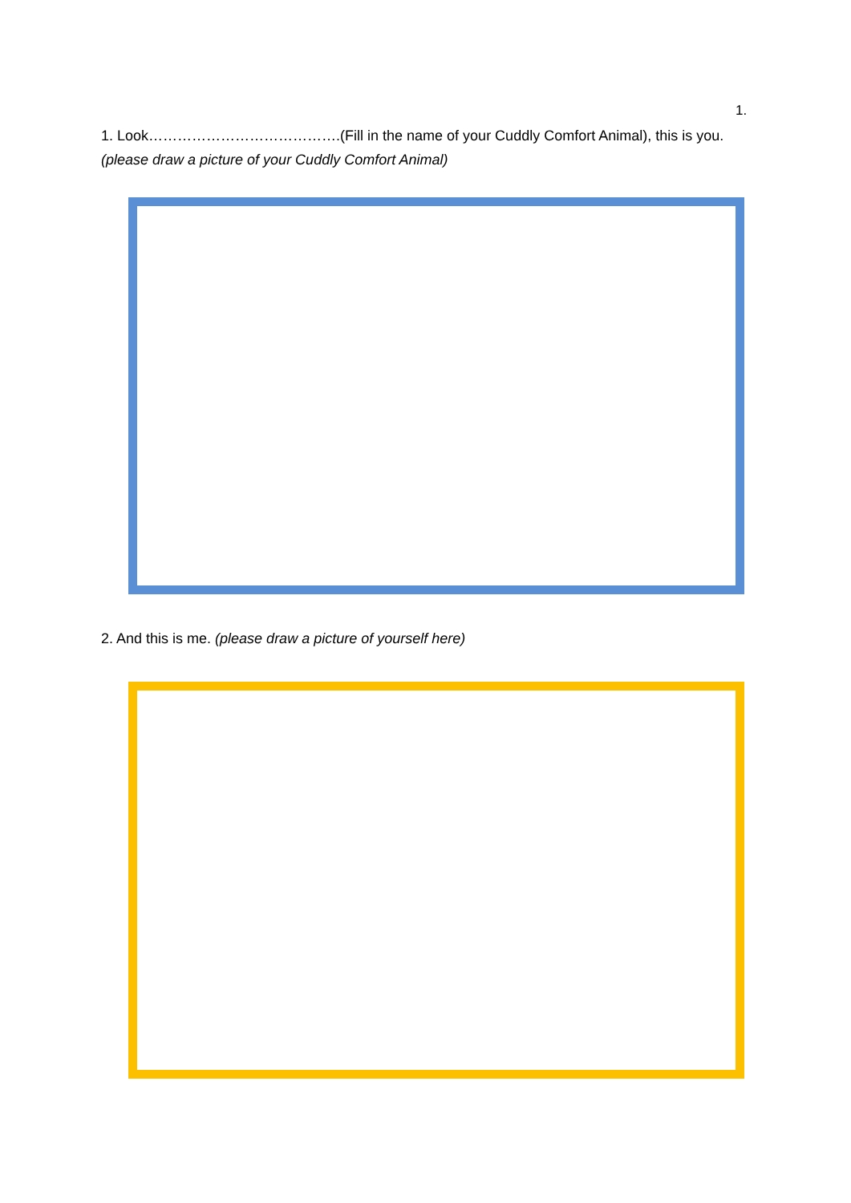1.
1. Look………………………………….(Fill in the name of your Cuddly Comfort Animal), this is you.
(please draw a picture of your Cuddly Comfort Animal)
2. And this is me. (please draw a picture of yourself here)